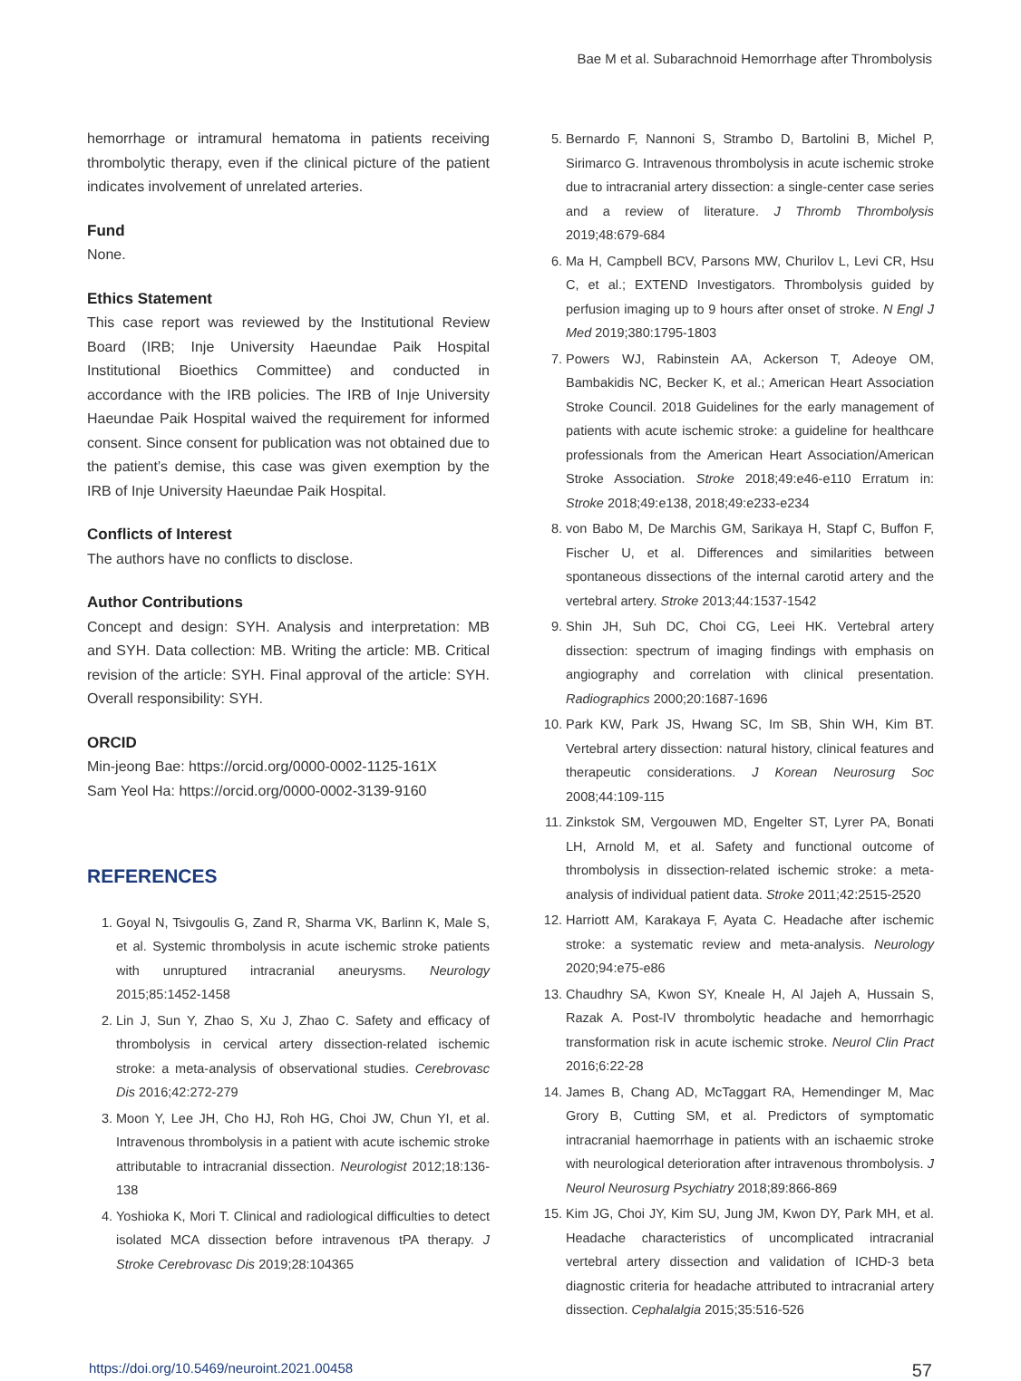Bae M et al. Subarachnoid Hemorrhage after Thrombolysis
hemorrhage or intramural hematoma in patients receiving thrombolytic therapy, even if the clinical picture of the patient indicates involvement of unrelated arteries.
Fund
None.
Ethics Statement
This case report was reviewed by the Institutional Review Board (IRB; Inje University Haeundae Paik Hospital Institutional Bioethics Committee) and conducted in accordance with the IRB policies. The IRB of Inje University Haeundae Paik Hospital waived the requirement for informed consent. Since consent for publication was not obtained due to the patient’s demise, this case was given exemption by the IRB of Inje University Haeundae Paik Hospital.
Conflicts of Interest
The authors have no conflicts to disclose.
Author Contributions
Concept and design: SYH. Analysis and interpretation: MB and SYH. Data collection: MB. Writing the article: MB. Critical revision of the article: SYH. Final approval of the article: SYH. Overall responsibility: SYH.
ORCID
Min-jeong Bae: https://orcid.org/0000-0002-1125-161X
Sam Yeol Ha: https://orcid.org/0000-0002-3139-9160
REFERENCES
1. Goyal N, Tsivgoulis G, Zand R, Sharma VK, Barlinn K, Male S, et al. Systemic thrombolysis in acute ischemic stroke patients with unruptured intracranial aneurysms. Neurology 2015;85:1452-1458
2. Lin J, Sun Y, Zhao S, Xu J, Zhao C. Safety and efficacy of thrombolysis in cervical artery dissection-related ischemic stroke: a meta-analysis of observational studies. Cerebrovasc Dis 2016;42:272-279
3. Moon Y, Lee JH, Cho HJ, Roh HG, Choi JW, Chun YI, et al. Intravenous thrombolysis in a patient with acute ischemic stroke attributable to intracranial dissection. Neurologist 2012;18:136-138
4. Yoshioka K, Mori T. Clinical and radiological difficulties to detect isolated MCA dissection before intravenous tPA therapy. J Stroke Cerebrovasc Dis 2019;28:104365
5. Bernardo F, Nannoni S, Strambo D, Bartolini B, Michel P, Sirimarco G. Intravenous thrombolysis in acute ischemic stroke due to intracranial artery dissection: a single-center case series and a review of literature. J Thromb Thrombolysis 2019;48:679-684
6. Ma H, Campbell BCV, Parsons MW, Churilov L, Levi CR, Hsu C, et al.; EXTEND Investigators. Thrombolysis guided by perfusion imaging up to 9 hours after onset of stroke. N Engl J Med 2019;380:1795-1803
7. Powers WJ, Rabinstein AA, Ackerson T, Adeoye OM, Bambakidis NC, Becker K, et al.; American Heart Association Stroke Council. 2018 Guidelines for the early management of patients with acute ischemic stroke: a guideline for healthcare professionals from the American Heart Association/American Stroke Association. Stroke 2018;49:e46-e110 Erratum in: Stroke 2018;49:e138, 2018;49:e233-e234
8. von Babo M, De Marchis GM, Sarikaya H, Stapf C, Buffon F, Fischer U, et al. Differences and similarities between spontaneous dissections of the internal carotid artery and the vertebral artery. Stroke 2013;44:1537-1542
9. Shin JH, Suh DC, Choi CG, Leei HK. Vertebral artery dissection: spectrum of imaging findings with emphasis on angiography and correlation with clinical presentation. Radiographics 2000;20:1687-1696
10. Park KW, Park JS, Hwang SC, Im SB, Shin WH, Kim BT. Vertebral artery dissection: natural history, clinical features and therapeutic considerations. J Korean Neurosurg Soc 2008;44:109-115
11. Zinkstok SM, Vergouwen MD, Engelter ST, Lyrer PA, Bonati LH, Arnold M, et al. Safety and functional outcome of thrombolysis in dissection-related ischemic stroke: a meta-analysis of individual patient data. Stroke 2011;42:2515-2520
12. Harriott AM, Karakaya F, Ayata C. Headache after ischemic stroke: a systematic review and meta-analysis. Neurology 2020;94:e75-e86
13. Chaudhry SA, Kwon SY, Kneale H, Al Jajeh A, Hussain S, Razak A. Post-IV thrombolytic headache and hemorrhagic transformation risk in acute ischemic stroke. Neurol Clin Pract 2016;6:22-28
14. James B, Chang AD, McTaggart RA, Hemendinger M, Mac Grory B, Cutting SM, et al. Predictors of symptomatic intracranial haemorrhage in patients with an ischaemic stroke with neurological deterioration after intravenous thrombolysis. J Neurol Neurosurg Psychiatry 2018;89:866-869
15. Kim JG, Choi JY, Kim SU, Jung JM, Kwon DY, Park MH, et al. Headache characteristics of uncomplicated intracranial vertebral artery dissection and validation of ICHD-3 beta diagnostic criteria for headache attributed to intracranial artery dissection. Cephalalgia 2015;35:516-526
https://doi.org/10.5469/neuroint.2021.00458 57